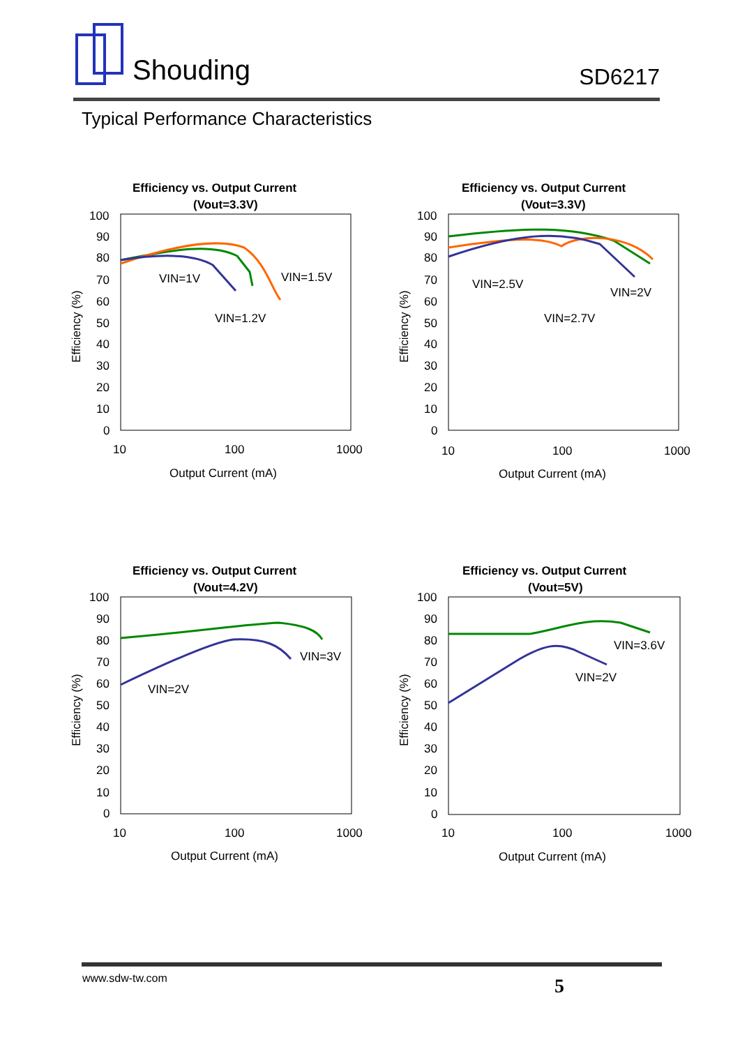Shouding SD6217
Typical Performance Characteristics
Efficiency vs. Output Current
(Vout=3.3V)
100
90
80
70
60
50
40
30
20
10
0
10
100
1000
Output Current (mA)
Efficiency (%)
VIN=1V
VIN=1.5V
VIN=1.2V
Efficiency vs. Output Current
(Vout=3.3V)
100
90
80
70
60
50
40
30
20
10
0
10
100
1000
Output Current (mA)
Efficiency (%)
VIN=2.5V
VIN=2V
VIN=2.7V
Efficiency vs. Output Current
(Vout=4.2V)
100
90
80
70
60
50
40
30
20
10
0
10
100
1000
Output Current (mA)
Efficiency (%)
VIN=3V
VIN=2V
Efficiency vs. Output Current
(Vout=5V)
100
90
80
70
60
50
40
30
20
10
0
10
100
1000
Output Current (mA)
Efficiency (%)
VIN=3.6V
VIN=2V
www.sdw-tw.com 5